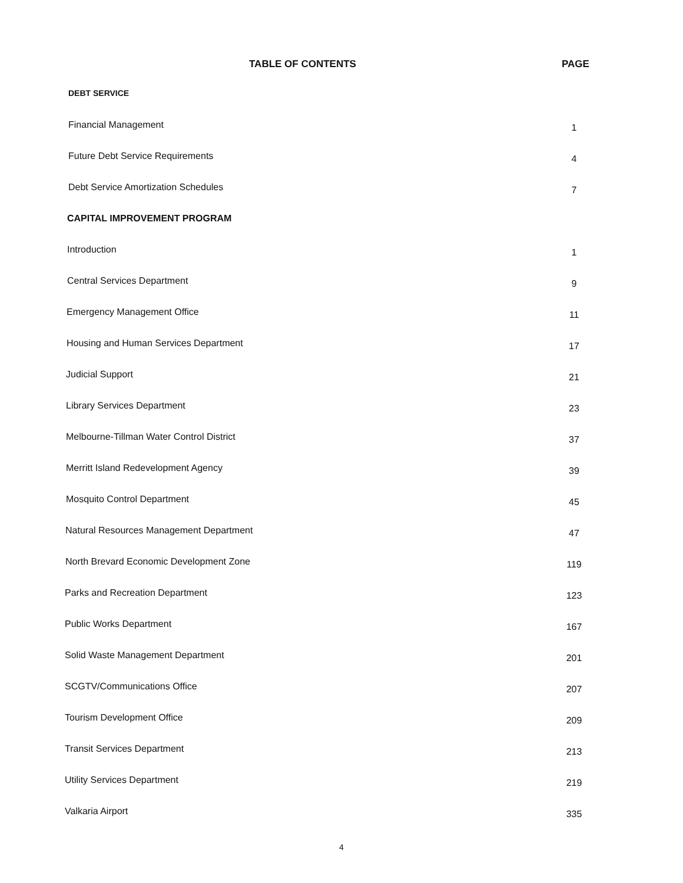TABLE OF CONTENTS PAGE
DEBT SERVICE
Financial Management 1
Future Debt Service Requirements 4
Debt Service Amortization Schedules 7
CAPITAL IMPROVEMENT PROGRAM
Introduction 1
Central Services Department 9
Emergency Management Office 11
Housing and Human Services Department 17
Judicial Support 21
Library Services Department 23
Melbourne-Tillman Water Control District 37
Merritt Island Redevelopment Agency 39
Mosquito Control Department 45
Natural Resources Management Department 47
North Brevard Economic Development Zone 119
Parks and Recreation Department 123
Public Works Department 167
Solid Waste Management Department 201
SCGTV/Communications Office 207
Tourism Development Office 209
Transit Services Department 213
Utility Services Department 219
Valkaria Airport 335
4